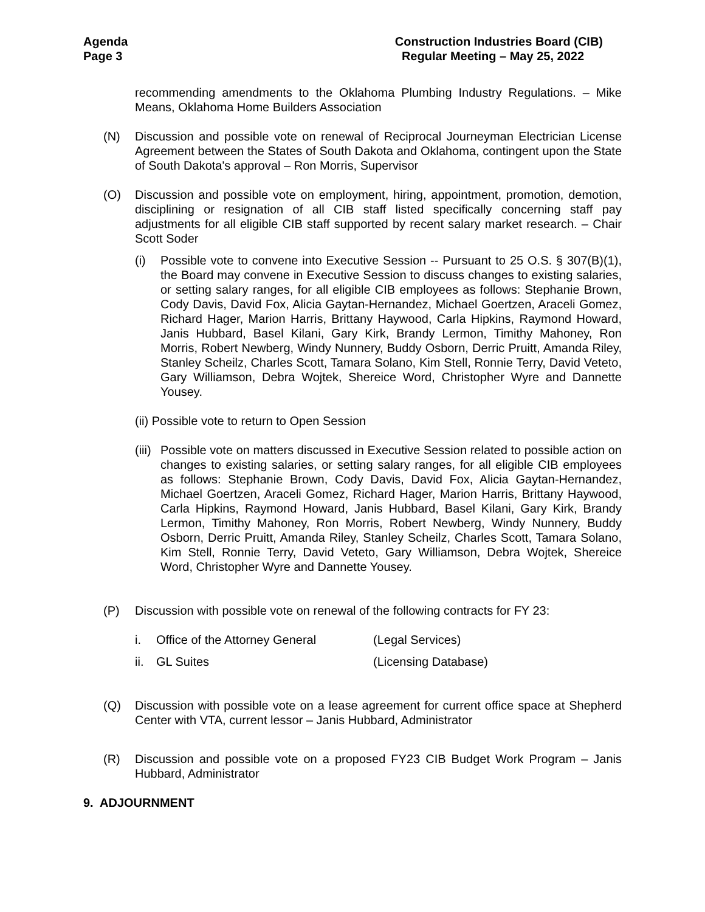Agenda
Page 3
Construction Industries Board (CIB)
Regular Meeting – May 25, 2022
recommending amendments to the Oklahoma Plumbing Industry Regulations. – Mike Means, Oklahoma Home Builders Association
(N) Discussion and possible vote on renewal of Reciprocal Journeyman Electrician License Agreement between the States of South Dakota and Oklahoma, contingent upon the State of South Dakota's approval – Ron Morris, Supervisor
(O) Discussion and possible vote on employment, hiring, appointment, promotion, demotion, disciplining or resignation of all CIB staff listed specifically concerning staff pay adjustments for all eligible CIB staff supported by recent salary market research. – Chair Scott Soder
(i) Possible vote to convene into Executive Session -- Pursuant to 25 O.S. § 307(B)(1), the Board may convene in Executive Session to discuss changes to existing salaries, or setting salary ranges, for all eligible CIB employees as follows: Stephanie Brown, Cody Davis, David Fox, Alicia Gaytan-Hernandez, Michael Goertzen, Araceli Gomez, Richard Hager, Marion Harris, Brittany Haywood, Carla Hipkins, Raymond Howard, Janis Hubbard, Basel Kilani, Gary Kirk, Brandy Lermon, Timithy Mahoney, Ron Morris, Robert Newberg, Windy Nunnery, Buddy Osborn, Derric Pruitt, Amanda Riley, Stanley Scheilz, Charles Scott, Tamara Solano, Kim Stell, Ronnie Terry, David Veteto, Gary Williamson, Debra Wojtek, Shereice Word, Christopher Wyre and Dannette Yousey.
(ii) Possible vote to return to Open Session
(iii)
Possible vote on matters discussed in Executive Session related to possible action on changes to existing salaries, or setting salary ranges, for all eligible CIB employees as follows: Stephanie Brown, Cody Davis, David Fox, Alicia Gaytan-Hernandez, Michael Goertzen, Araceli Gomez, Richard Hager, Marion Harris, Brittany Haywood, Carla Hipkins, Raymond Howard, Janis Hubbard, Basel Kilani, Gary Kirk, Brandy Lermon, Timithy Mahoney, Ron Morris, Robert Newberg, Windy Nunnery, Buddy Osborn, Derric Pruitt, Amanda Riley, Stanley Scheilz, Charles Scott, Tamara Solano, Kim Stell, Ronnie Terry, David Veteto, Gary Williamson, Debra Wojtek, Shereice Word, Christopher Wyre and Dannette Yousey.
(P) Discussion with possible vote on renewal of the following contracts for FY 23:
i. Office of the Attorney General (Legal Services)
ii. GL Suites (Licensing Database)
(Q) Discussion with possible vote on a lease agreement for current office space at Shepherd Center with VTA, current lessor – Janis Hubbard, Administrator
(R) Discussion and possible vote on a proposed FY23 CIB Budget Work Program – Janis Hubbard, Administrator
9. ADJOURNMENT